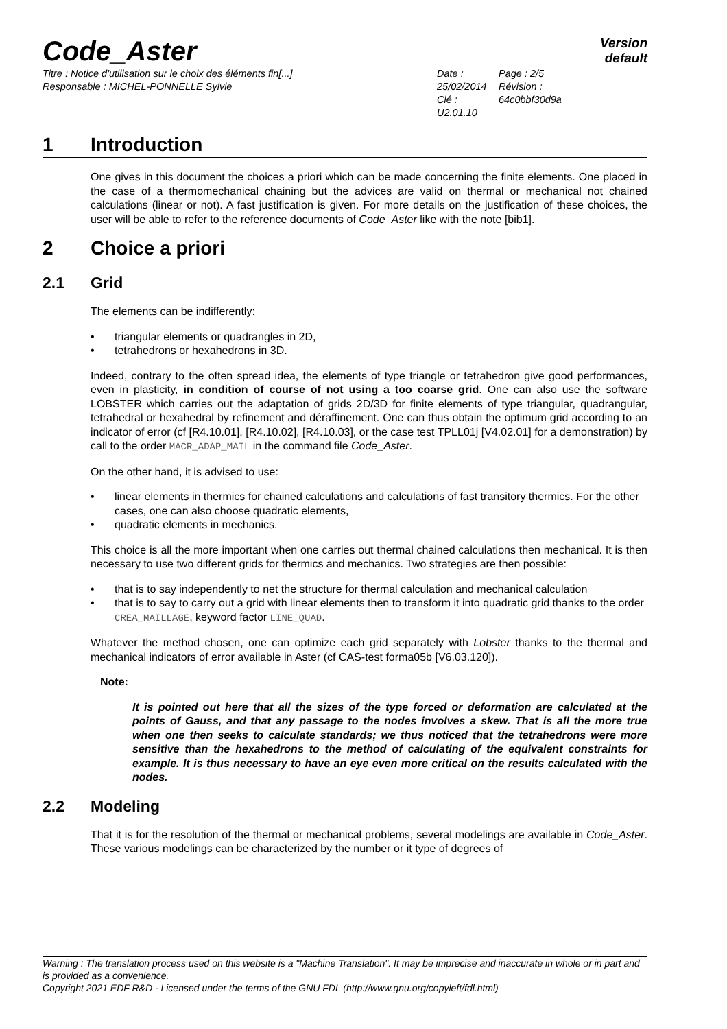Code_Aster
Version
default
Titre : Notice d'utilisation sur le choix des éléments fin[...]
Responsable : MICHEL-PONNELLE Sylvie
Date : 25/02/2014
Clé : U2.01.10
Page : 2/5
Révision :
64c0bbf30d9a
1 Introduction
One gives in this document the choices a priori which can be made concerning the finite elements. One placed in the case of a thermomechanical chaining but the advices are valid on thermal or mechanical not chained calculations (linear or not). A fast justification is given. For more details on the justification of these choices, the user will be able to refer to the reference documents of Code_Aster like with the note [bib1].
2 Choice a priori
2.1 Grid
The elements can be indifferently:
triangular elements or quadrangles in 2D,
tetrahedrons or hexahedrons in 3D.
Indeed, contrary to the often spread idea, the elements of type triangle or tetrahedron give good performances, even in plasticity, in condition of course of not using a too coarse grid. One can also use the software LOBSTER which carries out the adaptation of grids 2D/3D for finite elements of type triangular, quadrangular, tetrahedral or hexahedral by refinement and déraffinement. One can thus obtain the optimum grid according to an indicator of error (cf [R4.10.01], [R4.10.02], [R4.10.03], or the case test TPLL01j [V4.02.01] for a demonstration) by call to the order MACR_ADAP_MAIL in the command file Code_Aster.
On the other hand, it is advised to use:
linear elements in thermics for chained calculations and calculations of fast transitory thermics. For the other cases, one can also choose quadratic elements,
quadratic elements in mechanics.
This choice is all the more important when one carries out thermal chained calculations then mechanical. It is then necessary to use two different grids for thermics and mechanics. Two strategies are then possible:
that is to say independently to net the structure for thermal calculation and mechanical calculation
that is to say to carry out a grid with linear elements then to transform it into quadratic grid thanks to the order CREA_MAILLAGE, keyword factor LINE_QUAD.
Whatever the method chosen, one can optimize each grid separately with Lobster thanks to the thermal and mechanical indicators of error available in Aster (cf CAS-test forma05b [V6.03.120]).
Note:
It is pointed out here that all the sizes of the type forced or deformation are calculated at the points of Gauss, and that any passage to the nodes involves a skew. That is all the more true when one then seeks to calculate standards; we thus noticed that the tetrahedrons were more sensitive than the hexahedrons to the method of calculating of the equivalent constraints for example. It is thus necessary to have an eye even more critical on the results calculated with the nodes.
2.2 Modeling
That it is for the resolution of the thermal or mechanical problems, several modelings are available in Code_Aster. These various modelings can be characterized by the number or it type of degrees of
Warning : The translation process used on this website is a "Machine Translation". It may be imprecise and inaccurate in whole or in part and is provided as a convenience.
Copyright 2021 EDF R&D - Licensed under the terms of the GNU FDL (http://www.gnu.org/copyleft/fdl.html)